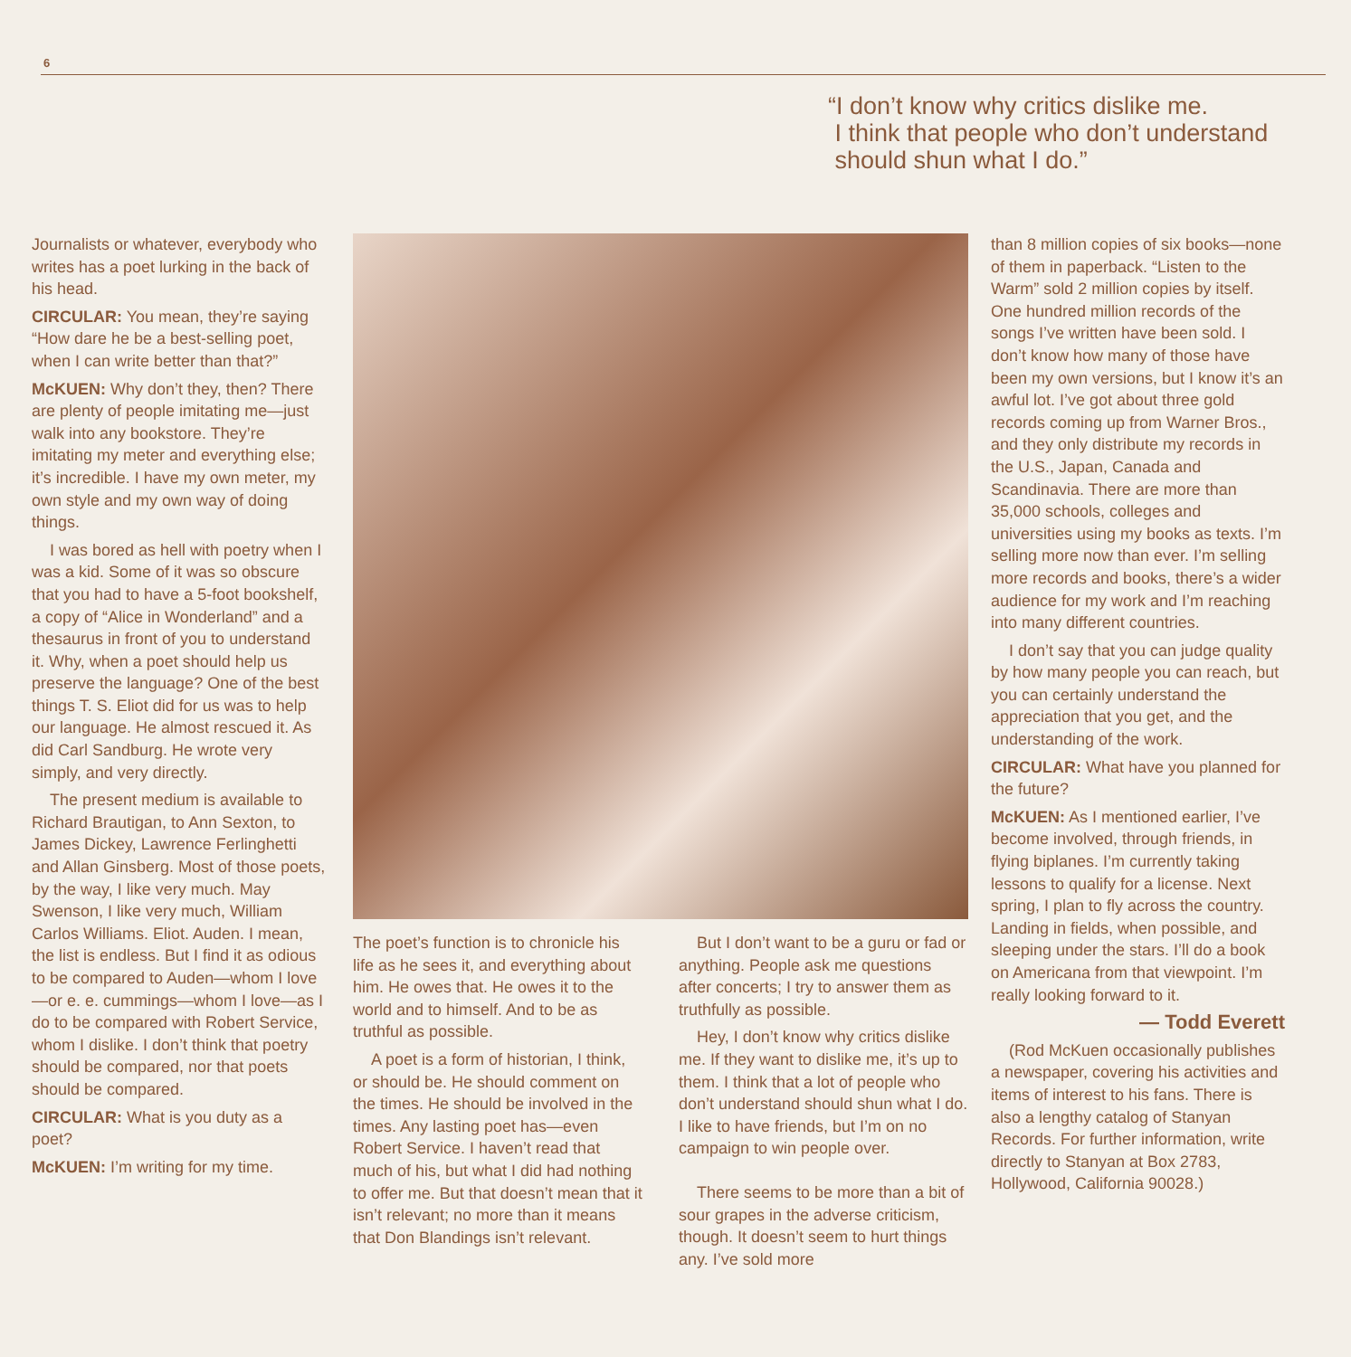6
“I don’t know why critics dislike me.
I think that people who don’t understand
should shun what I do.”
Journalists or whatever, everybody who writes has a poet lurking in the back of his head.
CIRCULAR: You mean, they’re saying “How dare he be a best-selling poet, when I can write better than that?”
McKUEN: Why don’t they, then? There are plenty of people imitating me—just walk into any bookstore. They’re imitating my meter and everything else; it’s incredible. I have my own meter, my own style and my own way of doing things.
I was bored as hell with poetry when I was a kid. Some of it was so obscure that you had to have a 5-foot bookshelf, a copy of “Alice in Wonderland” and a thesaurus in front of you to understand it. Why, when a poet should help us preserve the language? One of the best things T. S. Eliot did for us was to help our language. He almost rescued it. As did Carl Sandburg. He wrote very simply, and very directly.
The present medium is available to Richard Brautigan, to Ann Sexton, to James Dickey, Lawrence Ferlinghetti and Allan Ginsberg. Most of those poets, by the way, I like very much. May Swenson, I like very much, William Carlos Williams. Eliot. Auden. I mean, the list is endless. But I find it as odious to be compared to Auden—whom I love—or e. e. cummings—whom I love—as I do to be compared with Robert Service, whom I dislike. I don’t think that poetry should be compared, nor that poets should be compared.
CIRCULAR: What is you duty as a poet?
McKUEN: I’m writing for my time.
The poet’s function is to chronicle his life as he sees it, and everything about him. He owes that. He owes it to the world and to himself. And to be as truthful as possible.
A poet is a form of historian, I think, or should be. He should comment on the times. He should be involved in the times. Any lasting poet has—even Robert Service. I haven’t read that much of his, but what I did had nothing to offer me. But that doesn’t mean that it isn’t relevant; no more than it means that Don Blandings isn’t relevant.
But I don’t want to be a guru or fad or anything. People ask me questions after concerts; I try to answer them as truthfully as possible.
Hey, I don’t know why critics dislike me. If they want to dislike me, it’s up to them. I think that a lot of people who don’t understand should shun what I do. I like to have friends, but I’m on no campaign to win people over.
There seems to be more than a bit of sour grapes in the adverse criticism, though. It doesn’t seem to hurt things any. I’ve sold more
than 8 million copies of six books—none of them in paperback. “Listen to the Warm” sold 2 million copies by itself. One hundred million records of the songs I’ve written have been sold. I don’t know how many of those have been my own versions, but I know it’s an awful lot. I’ve got about three gold records coming up from Warner Bros., and they only distribute my records in the U.S., Japan, Canada and Scandinavia. There are more than 35,000 schools, colleges and universities using my books as texts. I’m selling more now than ever. I’m selling more records and books, there’s a wider audience for my work and I’m reaching into many different countries.
I don’t say that you can judge quality by how many people you can reach, but you can certainly understand the appreciation that you get, and the understanding of the work.
CIRCULAR: What have you planned for the future?
McKUEN: As I mentioned earlier, I’ve become involved, through friends, in flying biplanes. I’m currently taking lessons to qualify for a license. Next spring, I plan to fly across the country. Landing in fields, when possible, and sleeping under the stars. I’ll do a book on Americana from that viewpoint. I’m really looking forward to it.
— Todd Everett
(Rod McKuen occasionally publishes a newspaper, covering his activities and items of interest to his fans. There is also a lengthy catalog of Stanyan Records. For further information, write directly to Stanyan at Box 2783, Hollywood, California 90028.)